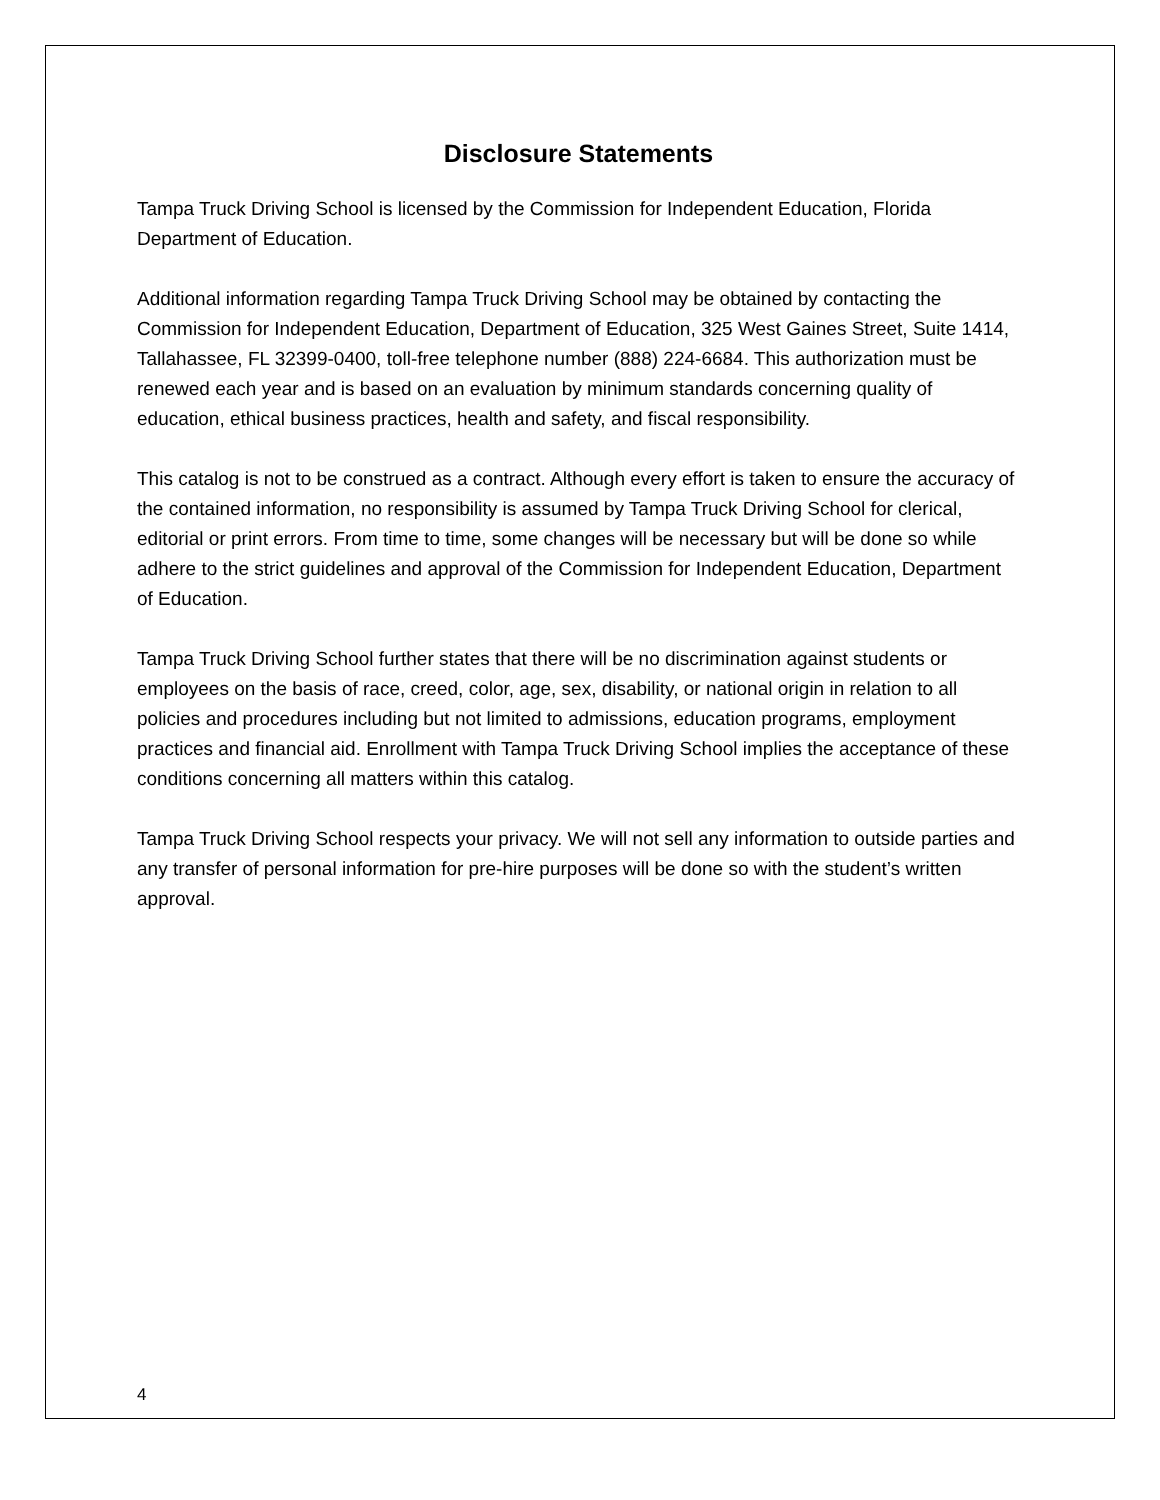Disclosure Statements
Tampa Truck Driving School is licensed by the Commission for Independent Education, Florida Department of Education.
Additional information regarding Tampa Truck Driving School may be obtained by contacting the Commission for Independent Education, Department of Education, 325 West Gaines Street, Suite 1414, Tallahassee, FL 32399-0400, toll-free telephone number (888) 224-6684. This authorization must be renewed each year and is based on an evaluation by minimum standards concerning quality of education, ethical business practices, health and safety, and fiscal responsibility.
This catalog is not to be construed as a contract. Although every effort is taken to ensure the accuracy of the contained information, no responsibility is assumed by Tampa Truck Driving School for clerical, editorial or print errors. From time to time, some changes will be necessary but will be done so while adhere to the strict guidelines and approval of the Commission for Independent Education, Department of Education.
Tampa Truck Driving School further states that there will be no discrimination against students or employees on the basis of race, creed, color, age, sex, disability, or national origin in relation to all policies and procedures including but not limited to admissions, education programs, employment practices and financial aid. Enrollment with Tampa Truck Driving School implies the acceptance of these conditions concerning all matters within this catalog.
Tampa Truck Driving School respects your privacy. We will not sell any information to outside parties and any transfer of personal information for pre-hire purposes will be done so with the student’s written approval.
4